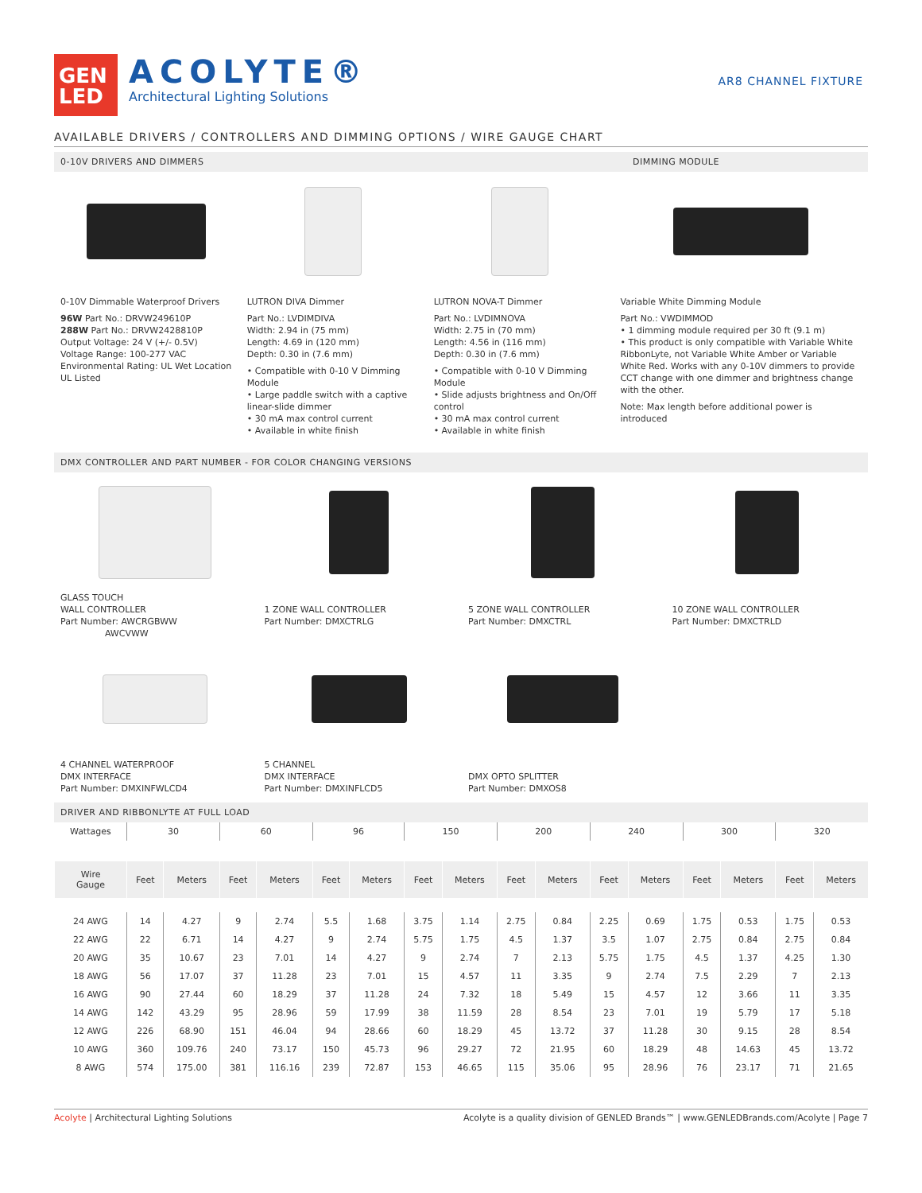GEN
LED
ACOLYTE®
Architectural Lighting Solutions
AR8 CHANNEL FIXTURE
AVAILABLE DRIVERS / CONTROLLERS AND DIMMING OPTIONS / WIRE GAUGE CHART
0-10V DRIVERS AND DIMMERS DIMMING MODULE
0-10V Dimmable Waterproof Drivers
96W Part No.: DRVW249610P
288W Part No.: DRVW2428810P
Output Voltage: 24 V (+/- 0.5V)
Voltage Range: 100-277 VAC
Environmental Rating: UL Wet Location
UL Listed
LUTRON DIVA Dimmer
Part No.: LVDIMDIVA
Width: 2.94 in (75 mm)
Length: 4.69 in (120 mm)
Depth: 0.30 in (7.6 mm)
• Compatible with 0-10 V Dimming Module
• Large paddle switch with a captive linear-slide dimmer
• 30 mA max control current
• Available in white finish
LUTRON NOVA-T Dimmer
Part No.: LVDIMNOVA
Width: 2.75 in (70 mm)
Length: 4.56 in (116 mm)
Depth: 0.30 in (7.6 mm)
• Compatible with 0-10 V Dimming Module
• Slide adjusts brightness and On/Off control
• 30 mA max control current
• Available in white finish
Variable White Dimming Module
Part No.: VWDIMMOD
• 1 dimming module required per 30 ft (9.1 m)
• This product is only compatible with Variable White RibbonLyte, not Variable White Amber or Variable White Red. Works with any 0-10V dimmers to provide CCT change with one dimmer and brightness change with the other.
Note: Max length before additional power is introduced
DMX CONTROLLER AND PART NUMBER - FOR COLOR CHANGING VERSIONS
GLASS TOUCH
WALL CONTROLLER
Part Number: AWCRGBWW
AWCVWW
1 ZONE WALL CONTROLLER
Part Number: DMXCTRLG
5 ZONE WALL CONTROLLER
Part Number: DMXCTRL
10 ZONE WALL CONTROLLER
Part Number: DMXCTRLD
4 CHANNEL WATERPROOF
DMX INTERFACE
Part Number: DMXINFWLCD4
5 CHANNEL
DMX INTERFACE
Part Number: DMXINFLCD5
DMX OPTO SPLITTER
Part Number: DMXOS8
DRIVER AND RIBBONLYTE AT FULL LOAD
| Wattages | 30 | | 60 | | 96 | | 150 | | 200 | | 240 | | 300 | | 320 | |
| Wire Gauge | Feet | Meters | Feet | Meters | Feet | Meters | Feet | Meters | Feet | Meters | Feet | Meters | Feet | Meters | Feet | Meters |
| 24 AWG | 14 | 4.27 | 9 | 2.74 | 5.5 | 1.68 | 3.75 | 1.14 | 2.75 | 0.84 | 2.25 | 0.69 | 1.75 | 0.53 | 1.75 | 0.53 |
| 22 AWG | 22 | 6.71 | 14 | 4.27 | 9 | 2.74 | 5.75 | 1.75 | 4.5 | 1.37 | 3.5 | 1.07 | 2.75 | 0.84 | 2.75 | 0.84 |
| 20 AWG | 35 | 10.67 | 23 | 7.01 | 14 | 4.27 | 9 | 2.74 | 7 | 2.13 | 5.75 | 1.75 | 4.5 | 1.37 | 4.25 | 1.30 |
| 18 AWG | 56 | 17.07 | 37 | 11.28 | 23 | 7.01 | 15 | 4.57 | 11 | 3.35 | 9 | 2.74 | 7.5 | 2.29 | 7 | 2.13 |
| 16 AWG | 90 | 27.44 | 60 | 18.29 | 37 | 11.28 | 24 | 7.32 | 18 | 5.49 | 15 | 4.57 | 12 | 3.66 | 11 | 3.35 |
| 14 AWG | 142 | 43.29 | 95 | 28.96 | 59 | 17.99 | 38 | 11.59 | 28 | 8.54 | 23 | 7.01 | 19 | 5.79 | 17 | 5.18 |
| 12 AWG | 226 | 68.90 | 151 | 46.04 | 94 | 28.66 | 60 | 18.29 | 45 | 13.72 | 37 | 11.28 | 30 | 9.15 | 28 | 8.54 |
| 10 AWG | 360 | 109.76 | 240 | 73.17 | 150 | 45.73 | 96 | 29.27 | 72 | 21.95 | 60 | 18.29 | 48 | 14.63 | 45 | 13.72 |
| 8 AWG | 574 | 175.00 | 381 | 116.16 | 239 | 72.87 | 153 | 46.65 | 115 | 35.06 | 95 | 28.96 | 76 | 23.17 | 71 | 21.65 |
Acolyte | Architectural Lighting Solutions Acolyte is a quality division of GENLED Brands™ | www.GENLEDBrands.com/Acolyte | Page 7